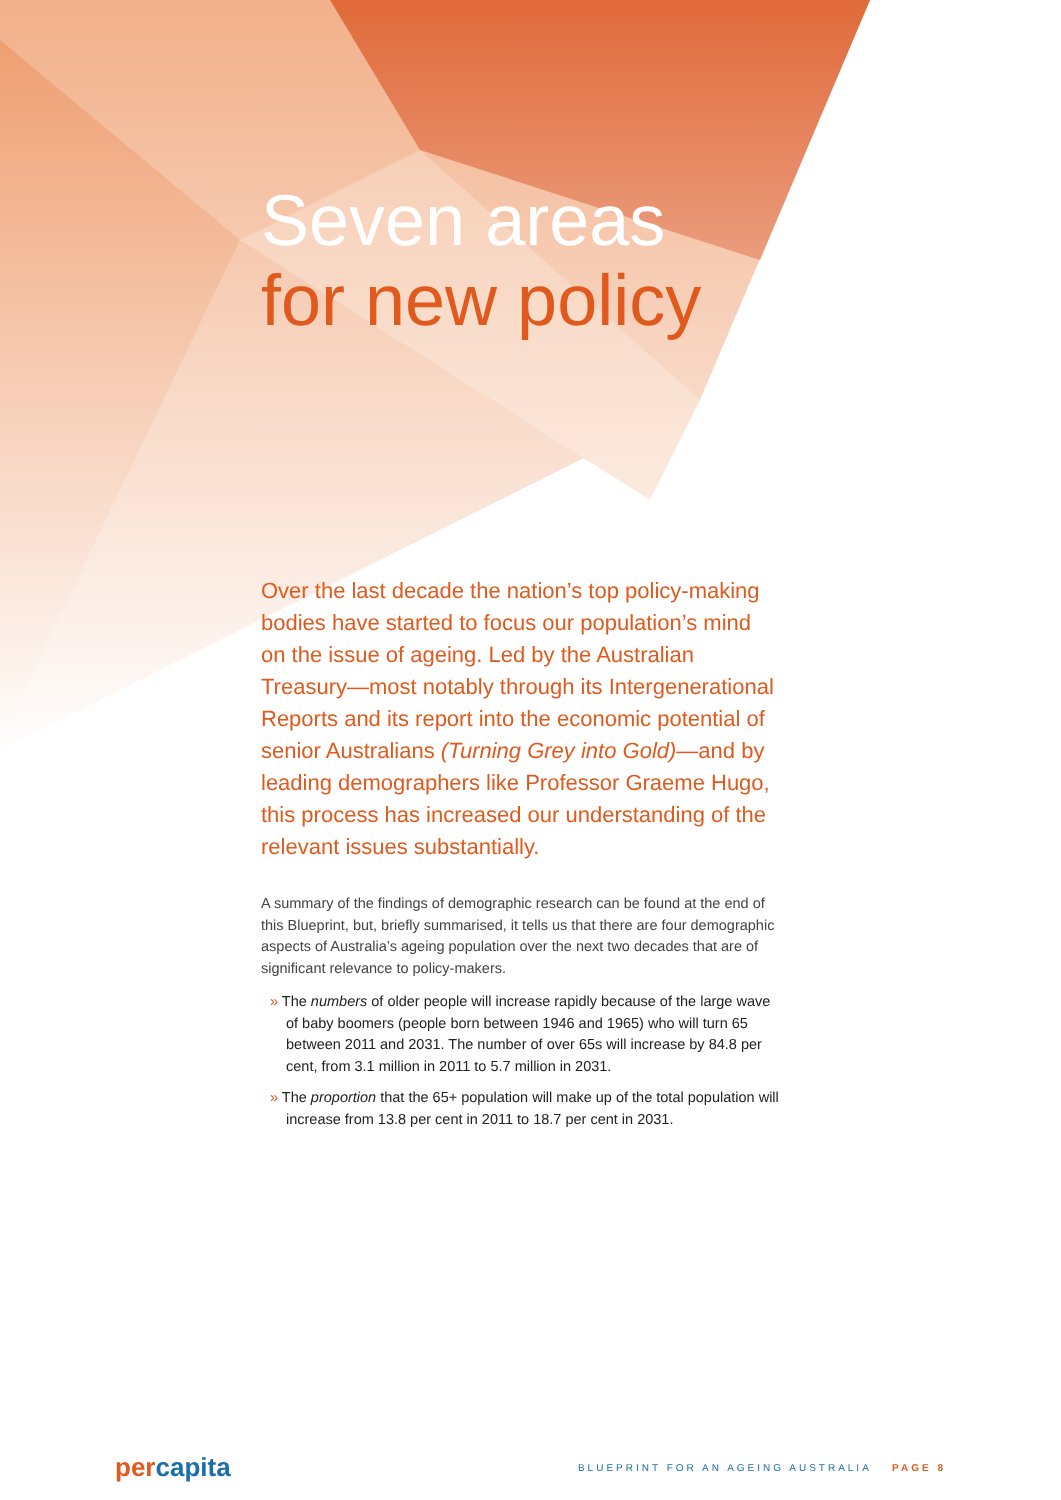Seven areas
for new policy
Over the last decade the nation’s top policy-making bodies have started to focus our population’s mind on the issue of ageing. Led by the Australian Treasury—most notably through its Intergenerational Reports and its report into the economic potential of senior Australians (Turning Grey into Gold)—and by leading demographers like Professor Graeme Hugo, this process has increased our understanding of the relevant issues substantially.
A summary of the findings of demographic research can be found at the end of this Blueprint, but, briefly summarised, it tells us that there are four demographic aspects of Australia’s ageing population over the next two decades that are of significant relevance to policy-makers.
» The numbers of older people will increase rapidly because of the large wave of baby boomers (people born between 1946 and 1965) who will turn 65 between 2011 and 2031. The number of over 65s will increase by 84.8 per cent, from 3.1 million in 2011 to 5.7 million in 2031.
» The proportion that the 65+ population will make up of the total population will increase from 13.8 per cent in 2011 to 18.7 per cent in 2031.
percapita
BLUEPRINT FOR AN AGEING AUSTRALIA PAGE 8